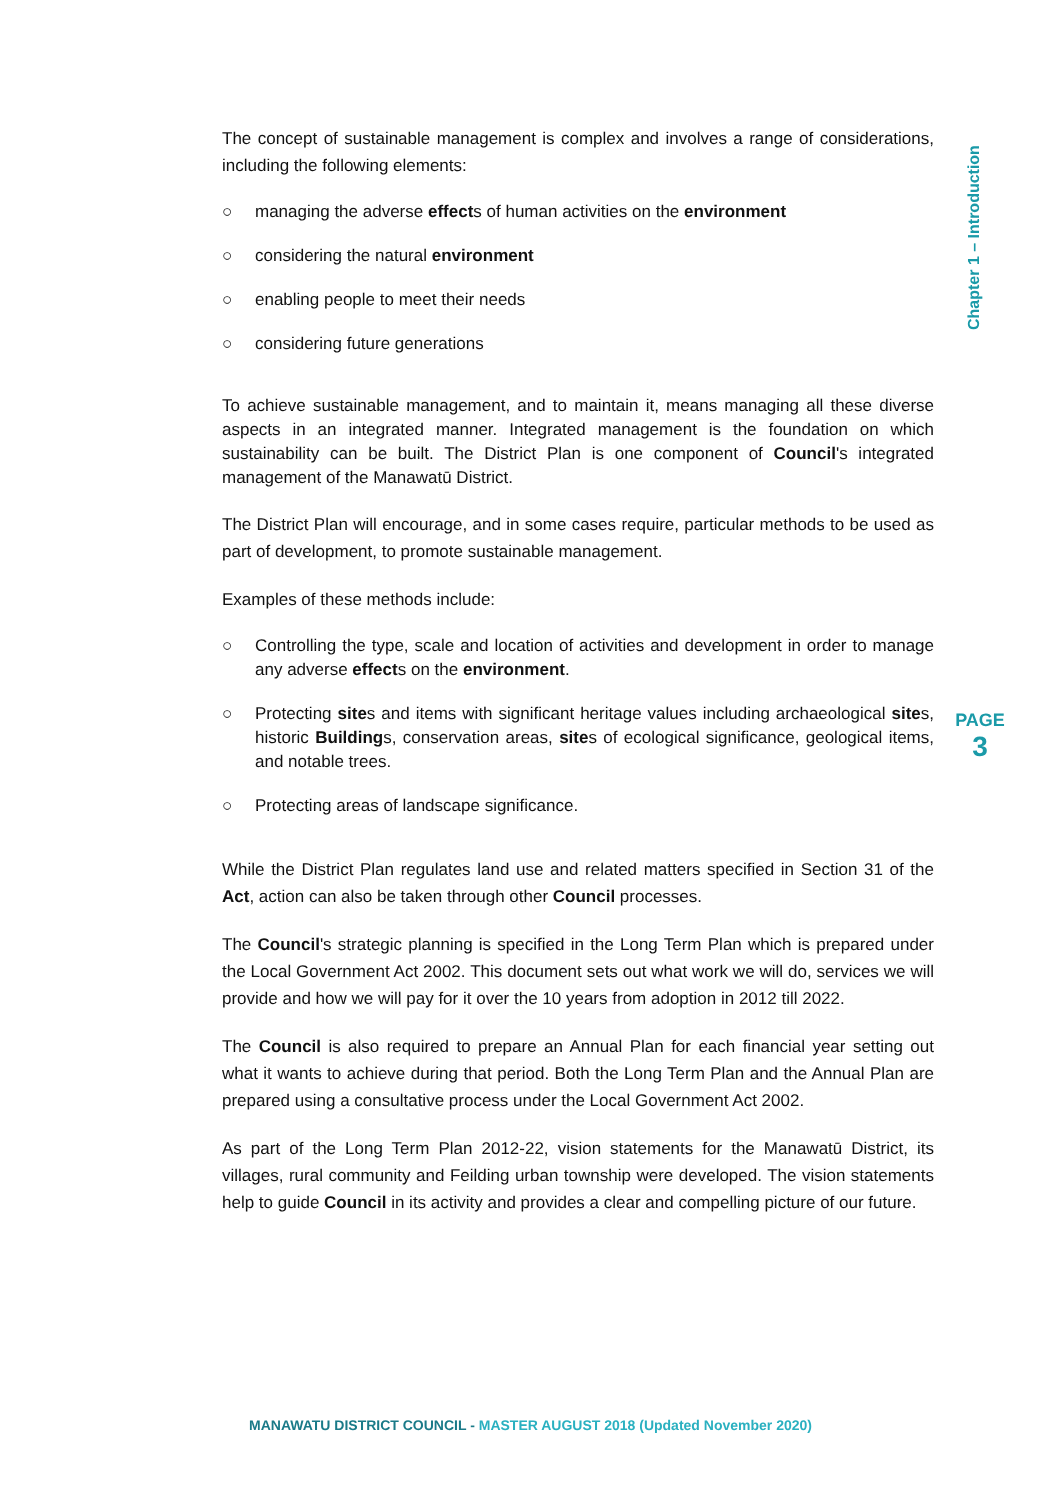Chapter 1 – Introduction
The concept of sustainable management is complex and involves a range of considerations, including the following elements:
○ managing the adverse effects of human activities on the environment
○ considering the natural environment
○ enabling people to meet their needs
○ considering future generations
To achieve sustainable management, and to maintain it, means managing all these diverse aspects in an integrated manner. Integrated management is the foundation on which sustainability can be built. The District Plan is one component of Council's integrated management of the Manawatū District.
The District Plan will encourage, and in some cases require, particular methods to be used as part of development, to promote sustainable management.
Examples of these methods include:
○ Controlling the type, scale and location of activities and development in order to manage any adverse effects on the environment.
○ Protecting sites and items with significant heritage values including archaeological sites, historic Buildings, conservation areas, sites of ecological significance, geological items, and notable trees.
○ Protecting areas of landscape significance.
While the District Plan regulates land use and related matters specified in Section 31 of the Act, action can also be taken through other Council processes.
The Council's strategic planning is specified in the Long Term Plan which is prepared under the Local Government Act 2002. This document sets out what work we will do, services we will provide and how we will pay for it over the 10 years from adoption in 2012 till 2022.
The Council is also required to prepare an Annual Plan for each financial year setting out what it wants to achieve during that period. Both the Long Term Plan and the Annual Plan are prepared using a consultative process under the Local Government Act 2002.
As part of the Long Term Plan 2012-22, vision statements for the Manawatū District, its villages, rural community and Feilding urban township were developed. The vision statements help to guide Council in its activity and provides a clear and compelling picture of our future.
PAGE
3
MANAWATU DISTRICT COUNCIL - MASTER AUGUST 2018 (Updated November 2020)